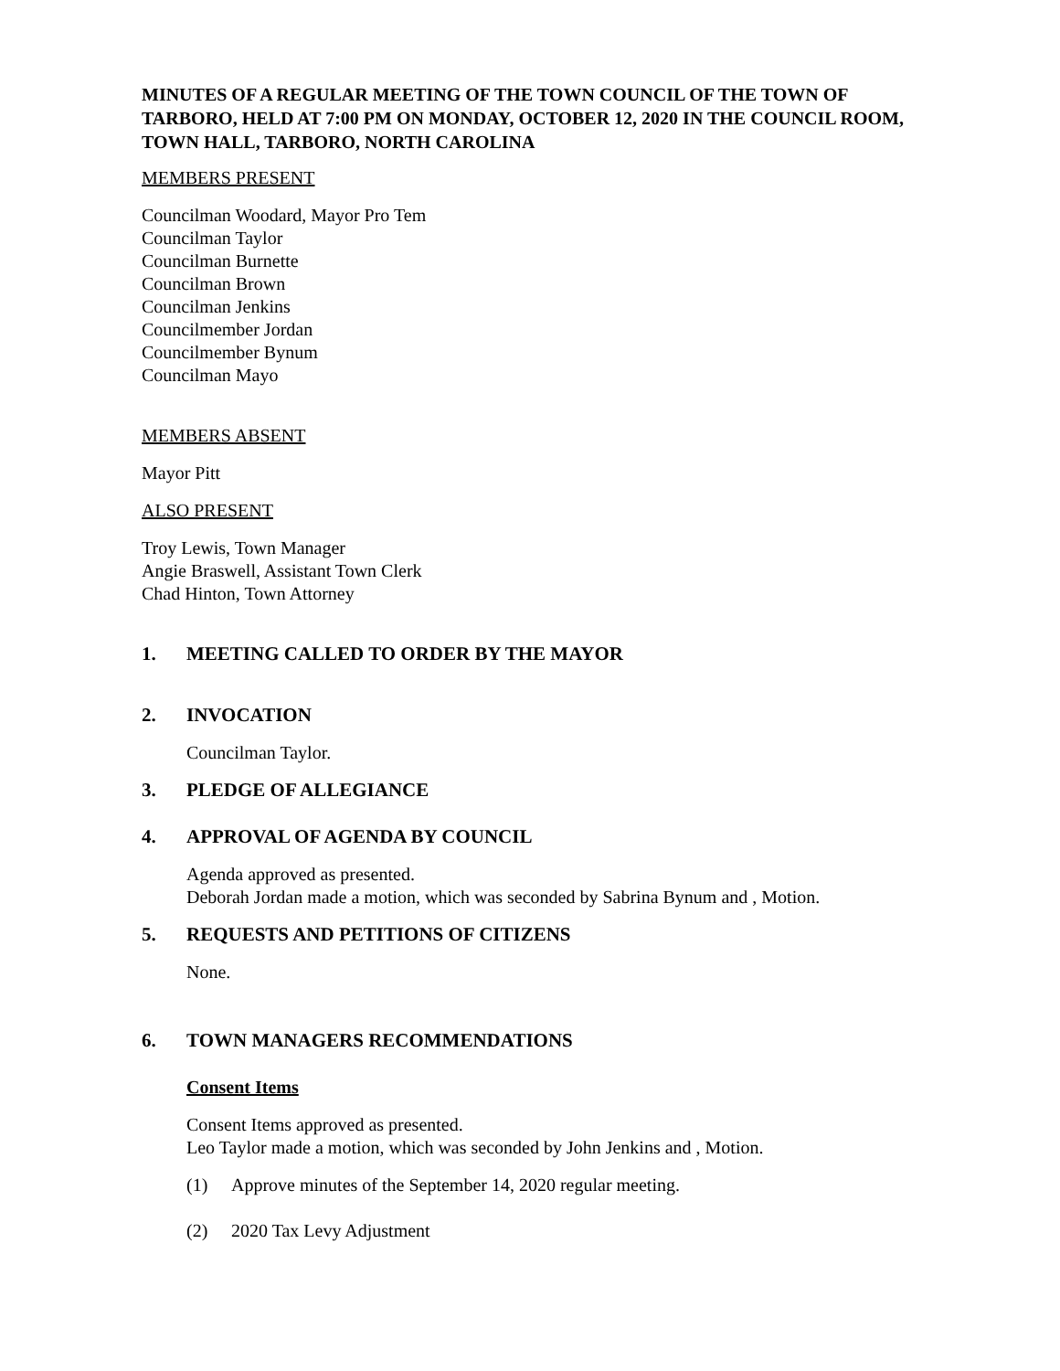MINUTES OF A REGULAR MEETING OF THE TOWN COUNCIL OF THE TOWN OF TARBORO, HELD AT 7:00 PM ON MONDAY, OCTOBER 12, 2020 IN THE COUNCIL ROOM, TOWN HALL, TARBORO, NORTH CAROLINA
MEMBERS PRESENT
Councilman Woodard, Mayor Pro Tem
Councilman Taylor
Councilman Burnette
Councilman Brown
Councilman Jenkins
Councilmember Jordan
Councilmember Bynum
Councilman Mayo
MEMBERS ABSENT
Mayor Pitt
ALSO PRESENT
Troy Lewis, Town Manager
Angie Braswell, Assistant Town Clerk
Chad Hinton, Town Attorney
1. MEETING CALLED TO ORDER BY THE MAYOR
2. INVOCATION
Councilman Taylor.
3. PLEDGE OF ALLEGIANCE
4. APPROVAL OF AGENDA BY COUNCIL
Agenda approved as presented.
Deborah Jordan made a motion, which was seconded by Sabrina Bynum and , Motion.
5. REQUESTS AND PETITIONS OF CITIZENS
None.
6. TOWN MANAGERS RECOMMENDATIONS
Consent Items
Consent Items approved as presented.
Leo Taylor made a motion, which was seconded by John Jenkins and , Motion.
(1) Approve minutes of the September 14, 2020 regular meeting.
(2) 2020 Tax Levy Adjustment